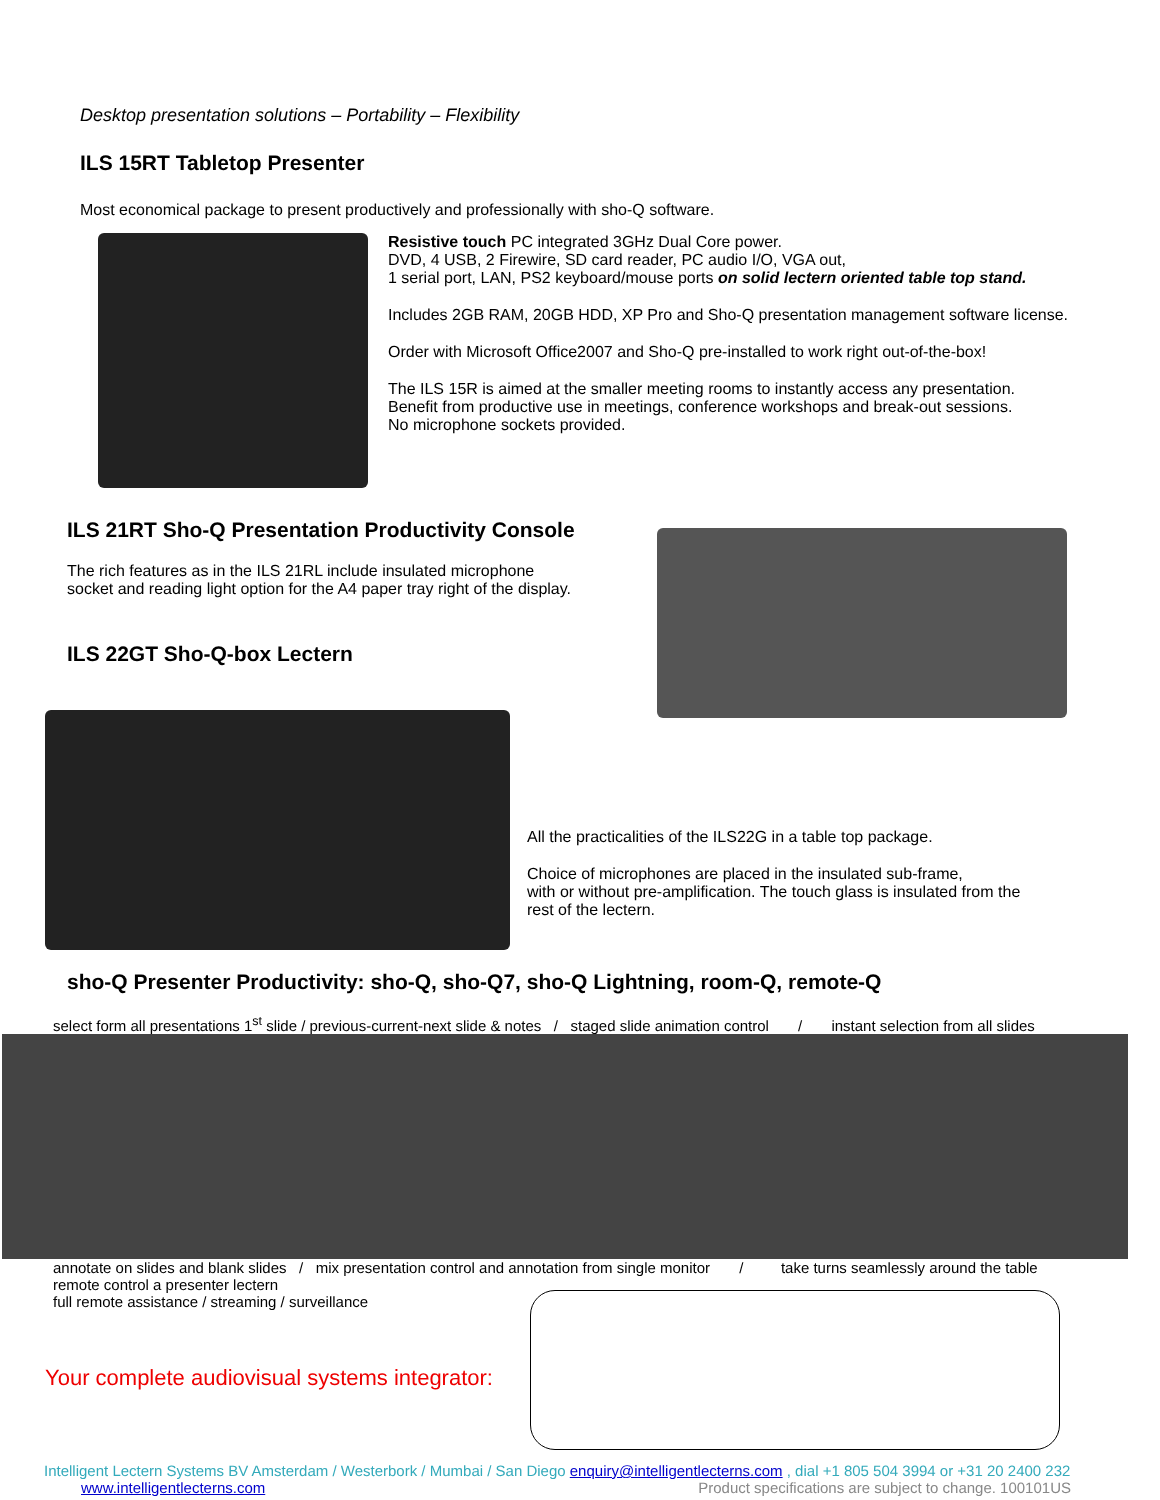Desktop presentation solutions – Portability – Flexibility
ILS 15RT Tabletop Presenter
Most economical package to present productively and professionally with sho-Q software.
Resistive touch PC integrated 3GHz Dual Core power.
DVD, 4 USB, 2 Firewire, SD card reader, PC audio I/O, VGA out,
1 serial port, LAN, PS2 keyboard/mouse ports on solid lectern oriented table top stand.
Includes 2GB RAM, 20GB HDD, XP Pro and Sho-Q presentation management software license.
Order with Microsoft Office2007 and Sho-Q pre-installed to work right out-of-the-box!
The ILS 15R is aimed at the smaller meeting rooms to instantly access any presentation.
Benefit from productive use in meetings, conference workshops and break-out sessions.
No microphone sockets provided.
ILS 21RT Sho-Q Presentation Productivity Console
The rich features as in the ILS 21RL include insulated microphone
socket and reading light option for the A4 paper tray right of the display.
ILS 22GT Sho-Q-box Lectern
All the practicalities of the ILS22G in a table top package.
Choice of microphones are placed in the insulated sub-frame,
with or without pre-amplification. The touch glass is insulated from the
rest of the lectern.
sho-Q Presenter Productivity: sho-Q, sho-Q7, sho-Q Lightning, room-Q, remote-Q
select form all presentations 1<sup>st</sup> slide / previous-current-next slide & notes / staged slide animation control / instant selection from all slides
annotate on slides and blank slides / mix presentation control and annotation from single monitor / take turns seamlessly around the table
remote control a presenter lectern
full remote assistance / streaming / surveillance
Your complete audiovisual systems integrator:
Intelligent Lectern Systems BV Amsterdam / Westerbork / Mumbai / San Diego enquiry@intelligentlecterns.com , dial +1 805 504 3994 or +31 20 2400 232
www.intelligentlecterns.com Product specifications are subject to change. 100101US